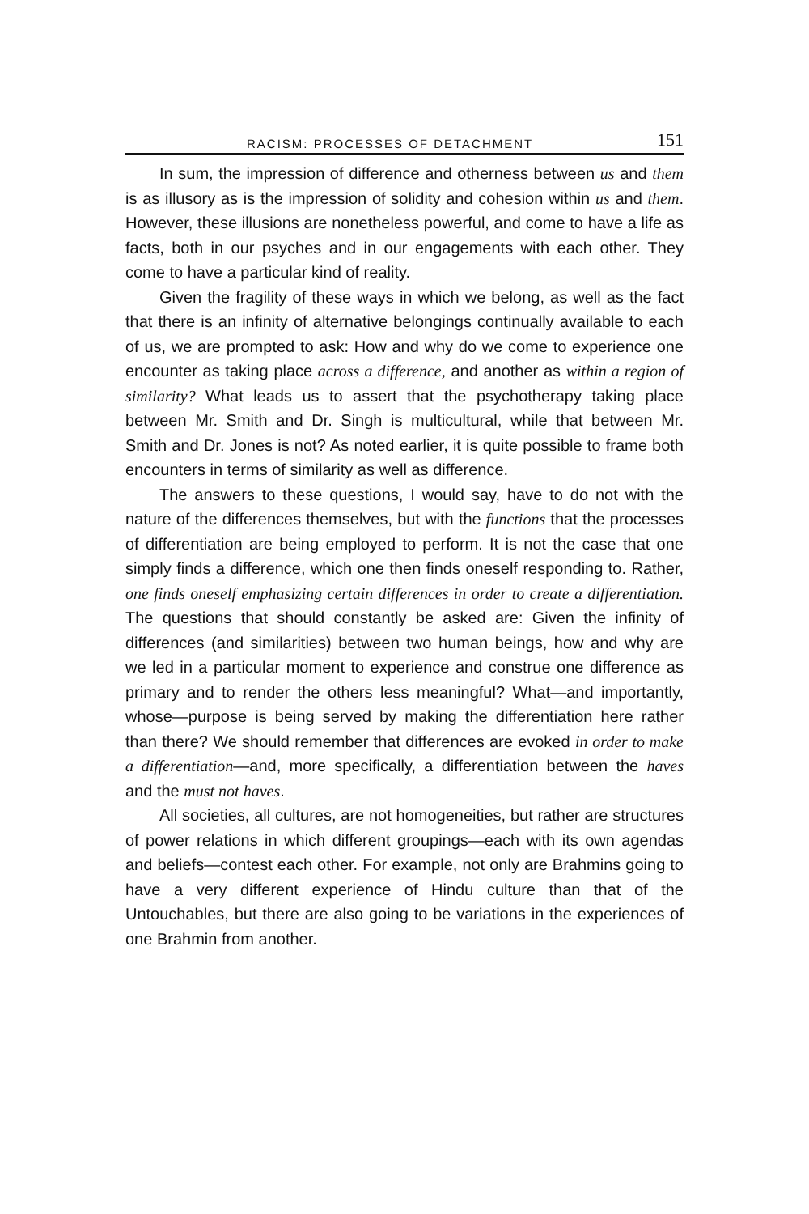RACISM: PROCESSES OF DETACHMENT 151
In sum, the impression of difference and otherness between us and them is as illusory as is the impression of solidity and cohesion within us and them. However, these illusions are nonetheless powerful, and come to have a life as facts, both in our psyches and in our engagements with each other. They come to have a particular kind of reality.
Given the fragility of these ways in which we belong, as well as the fact that there is an infinity of alternative belongings continually available to each of us, we are prompted to ask: How and why do we come to experience one encounter as taking place across a difference, and another as within a region of similarity? What leads us to assert that the psychotherapy taking place between Mr. Smith and Dr. Singh is multicultural, while that between Mr. Smith and Dr. Jones is not? As noted earlier, it is quite possible to frame both encounters in terms of similarity as well as difference.
The answers to these questions, I would say, have to do not with the nature of the differences themselves, but with the functions that the processes of differentiation are being employed to perform. It is not the case that one simply finds a difference, which one then finds oneself responding to. Rather, one finds oneself emphasizing certain differences in order to create a differentiation. The questions that should constantly be asked are: Given the infinity of differences (and similarities) between two human beings, how and why are we led in a particular moment to experience and construe one difference as primary and to render the others less meaningful? What—and importantly, whose—purpose is being served by making the differentiation here rather than there? We should remember that differences are evoked in order to make a differentiation—and, more specifically, a differentiation between the haves and the must not haves.
All societies, all cultures, are not homogeneities, but rather are structures of power relations in which different groupings—each with its own agendas and beliefs—contest each other. For example, not only are Brahmins going to have a very different experience of Hindu culture than that of the Untouchables, but there are also going to be variations in the experiences of one Brahmin from another.